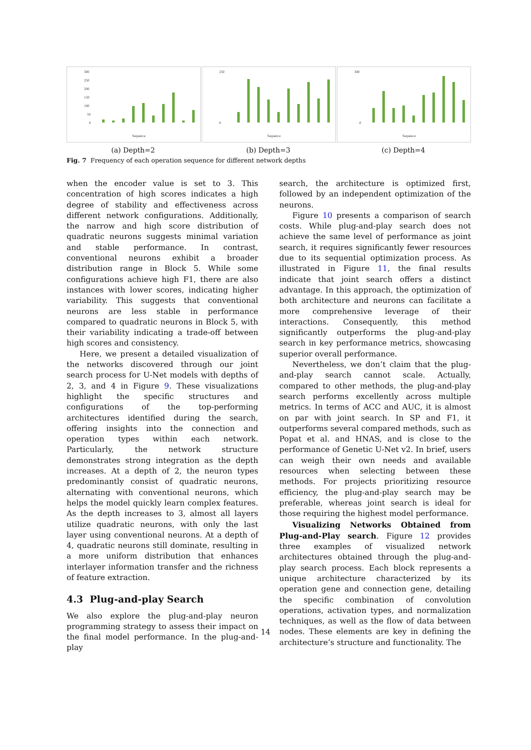300
250
200
150
100
50
0
Sequence
(a) Depth=2
250
0
Sequence
(b) Depth=3
300
0
Sequence
(c) Depth=4
Fig. 7 Frequency of each operation sequence for different network depths
when the encoder value is set to 3. This concentration of high scores indicates a high degree of stability and effectiveness across different network configurations. Additionally, the narrow and high score distribution of quadratic neurons suggests minimal variation and stable performance. In contrast, conventional neurons exhibit a broader distribution range in Block 5. While some configurations achieve high F1, there are also instances with lower scores, indicating higher variability. This suggests that conventional neurons are less stable in performance compared to quadratic neurons in Block 5, with their variability indicating a trade-off between high scores and consistency.
Here, we present a detailed visualization of the networks discovered through our joint search process for U-Net models with depths of 2, 3, and 4 in Figure 9. These visualizations highlight the specific structures and configurations of the top-performing architectures identified during the search, offering insights into the connection and operation types within each network. Particularly, the network structure demonstrates strong integration as the depth increases. At a depth of 2, the neuron types predominantly consist of quadratic neurons, alternating with conventional neurons, which helps the model quickly learn complex features. As the depth increases to 3, almost all layers utilize quadratic neurons, with only the last layer using conventional neurons. At a depth of 4, quadratic neurons still dominate, resulting in a more uniform distribution that enhances interlayer information transfer and the richness of feature extraction.
4.3 Plug-and-play Search
We also explore the plug-and-play neuron programming strategy to assess their impact on the final model performance. In the plug-and-play
search, the architecture is optimized first, followed by an independent optimization of the neurons.
Figure 10 presents a comparison of search costs. While plug-and-play search does not achieve the same level of performance as joint search, it requires significantly fewer resources due to its sequential optimization process. As illustrated in Figure 11, the final results indicate that joint search offers a distinct advantage. In this approach, the optimization of both architecture and neurons can facilitate a more comprehensive leverage of their interactions. Consequently, this method significantly outperforms the plug-and-play search in key performance metrics, showcasing superior overall performance.
Nevertheless, we don’t claim that the plug-and-play search cannot scale. Actually, compared to other methods, the plug-and-play search performs excellently across multiple metrics. In terms of ACC and AUC, it is almost on par with joint search. In SP and F1, it outperforms several compared methods, such as Popat et al. and HNAS, and is close to the performance of Genetic U-Net v2. In brief, users can weigh their own needs and available resources when selecting between these methods. For projects prioritizing resource efficiency, the plug-and-play search may be preferable, whereas joint search is ideal for those requiring the highest model performance.
Visualizing Networks Obtained from Plug-and-Play search. Figure 12 provides three examples of visualized network architectures obtained through the plug-and-play search process. Each block represents a unique architecture characterized by its operation gene and connection gene, detailing the specific combination of convolution operations, activation types, and normalization techniques, as well as the flow of data between nodes. These elements are key in defining the architecture’s structure and functionality. The
14